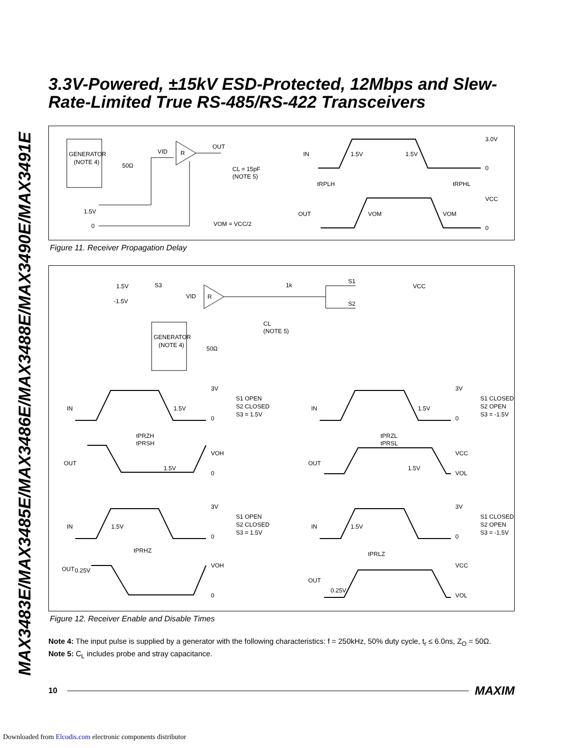MAX3483E/MAX3485E/MAX3486E/MAX3488E/MAX3490E/MAX3491E
3.3V-Powered, ±15kV ESD-Protected, 12Mbps and Slew-Rate-Limited True RS-485/RS-422 Transceivers
GENERATOR
(NOTE 4)
50Ω
R
VID
OUT
CL = 15pF
(NOTE 5)
1.5V
0
VOM = VCC/2
IN
1.5V
1.5V
3.0V
0
tRPLH
tRPHL
OUT
VOM
VOM
VCC
0
Figure 11. Receiver Propagation Delay
1.5V
-1.5V
S3
R
VID
1k
S1
S2
VCC
CL
(NOTE 5)
GENERATOR
(NOTE 4)
50Ω
IN
1.5V
3V
0
S1 OPEN
S2 CLOSED
S3 = 1.5V
tPRZH
tPRSH
OUT
1.5V
VOH
0
IN
1.5V
3V
0
S1 CLOSED
S2 OPEN
S3 = -1.5V
tPRZL
tPRSL
OUT
1.5V
VCC
VOL
IN
1.5V
3V
0
S1 OPEN
S2 CLOSED
S3 = 1.5V
tPRHZ
OUT
0.25V
VOH
0
IN
1.5V
3V
0
S1 CLOSED
S2 OPEN
S3 = -1.5V
tPRLZ
OUT
0.25V
VCC
VOL
Figure 12. Receiver Enable and Disable Times
Note 4: The input pulse is supplied by a generator with the following characteristics: f = 250kHz, 50% duty cycle, t<sub>r</sub> ≤ 6.0ns, Z<sub>O</sub> = 50Ω.
Note 5: C<sub>L</sub> includes probe and stray capacitance.
10 MAXIM
Downloaded from Elcodis.com electronic components distributor